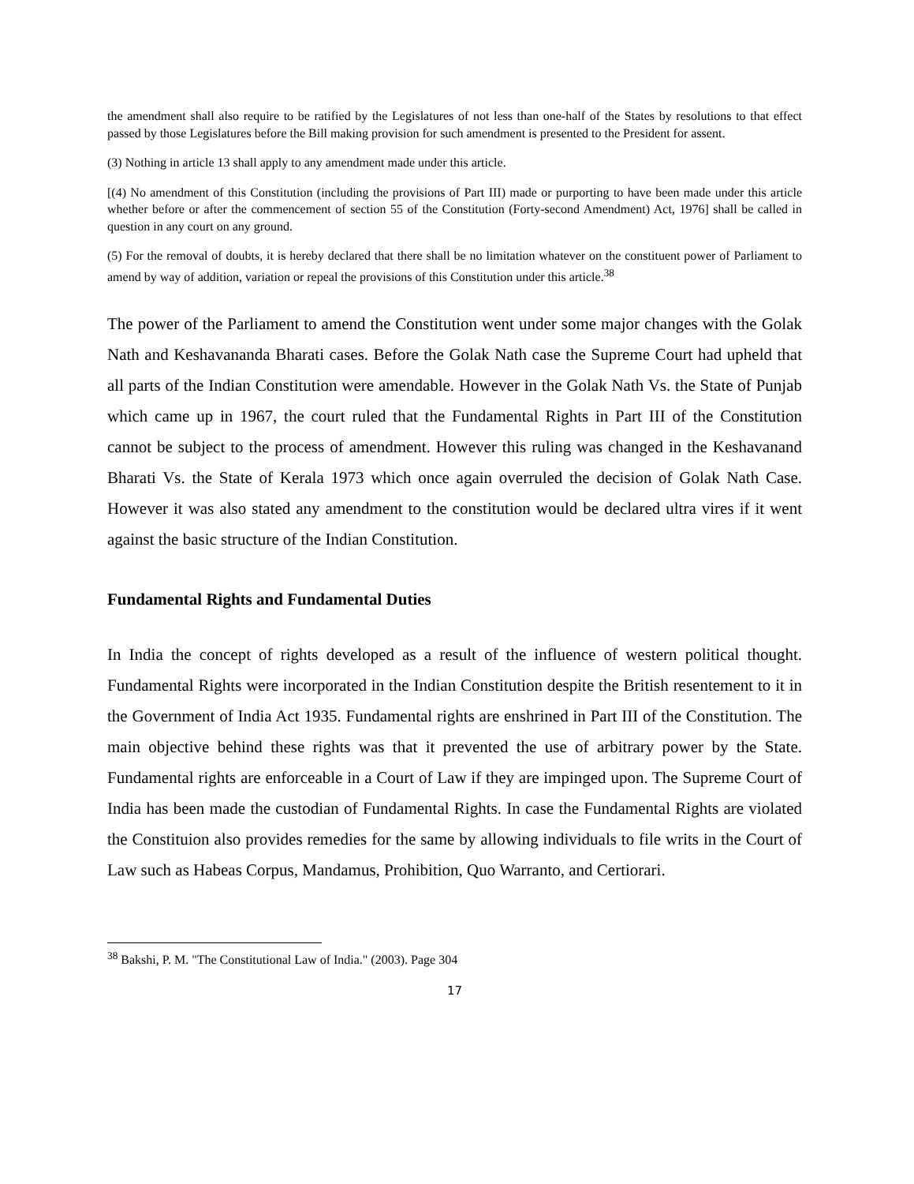the amendment shall also require to be ratified by the Legislatures of not less than one-half of the States by resolutions to that effect passed by those Legislatures before the Bill making provision for such amendment is presented to the President for assent.
(3) Nothing in article 13 shall apply to any amendment made under this article.
[(4) No amendment of this Constitution (including the provisions of Part III) made or purporting to have been made under this article whether before or after the commencement of section 55 of the Constitution (Forty-second Amendment) Act, 1976] shall be called in question in any court on any ground.
(5) For the removal of doubts, it is hereby declared that there shall be no limitation whatever on the constituent power of Parliament to amend by way of addition, variation or repeal the provisions of this Constitution under this article.<sup>38</sup>
The power of the Parliament to amend the Constitution went under some major changes with the Golak Nath and Keshavananda Bharati cases. Before the Golak Nath case the Supreme Court had upheld that all parts of the Indian Constitution were amendable. However in the Golak Nath Vs. the State of Punjab which came up in 1967, the court ruled that the Fundamental Rights in Part III of the Constitution cannot be subject to the process of amendment. However this ruling was changed in the Keshavanand Bharati Vs. the State of Kerala 1973 which once again overruled the decision of Golak Nath Case. However it was also stated any amendment to the constitution would be declared ultra vires if it went against the basic structure of the Indian Constitution.
Fundamental Rights and Fundamental Duties
In India the concept of rights developed as a result of the influence of western political thought. Fundamental Rights were incorporated in the Indian Constitution despite the British resentement to it in the Government of India Act 1935. Fundamental rights are enshrined in Part III of the Constitution. The main objective behind these rights was that it prevented the use of arbitrary power by the State. Fundamental rights are enforceable in a Court of Law if they are impinged upon. The Supreme Court of India has been made the custodian of Fundamental Rights. In case the Fundamental Rights are violated the Constituion also provides remedies for the same by allowing individuals to file writs in the Court of Law such as Habeas Corpus, Mandamus, Prohibition, Quo Warranto, and Certiorari.
<sup>38</sup> Bakshi, P. M. "The Constitutional Law of India." (2003). Page 304
17